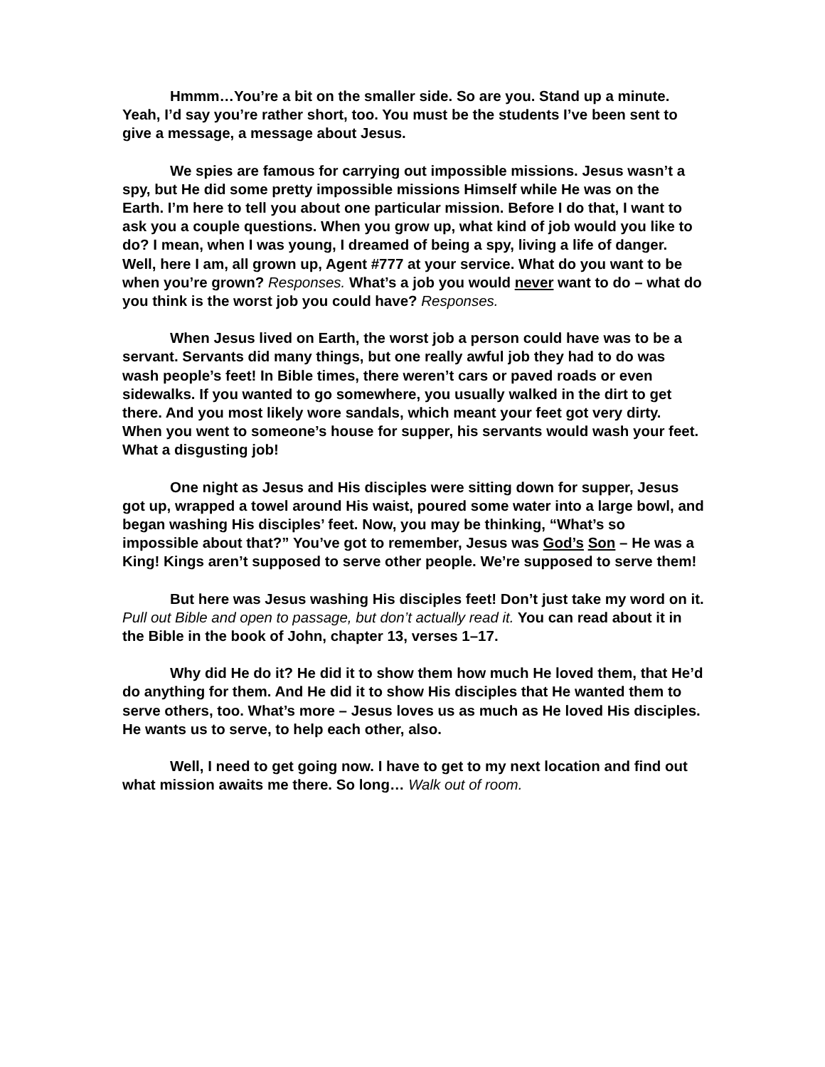Hmmm…You’re a bit on the smaller side. So are you. Stand up a minute. Yeah, I’d say you’re rather short, too. You must be the students I’ve been sent to give a message, a message about Jesus.
We spies are famous for carrying out impossible missions. Jesus wasn’t a spy, but He did some pretty impossible missions Himself while He was on the Earth. I’m here to tell you about one particular mission. Before I do that, I want to ask you a couple questions. When you grow up, what kind of job would you like to do? I mean, when I was young, I dreamed of being a spy, living a life of danger. Well, here I am, all grown up, Agent #777 at your service. What do you want to be when you’re grown? Responses. What’s a job you would never want to do – what do you think is the worst job you could have? Responses.
When Jesus lived on Earth, the worst job a person could have was to be a servant. Servants did many things, but one really awful job they had to do was wash people’s feet! In Bible times, there weren’t cars or paved roads or even sidewalks. If you wanted to go somewhere, you usually walked in the dirt to get there. And you most likely wore sandals, which meant your feet got very dirty. When you went to someone’s house for supper, his servants would wash your feet. What a disgusting job!
One night as Jesus and His disciples were sitting down for supper, Jesus got up, wrapped a towel around His waist, poured some water into a large bowl, and began washing His disciples’ feet. Now, you may be thinking, “What’s so impossible about that?” You’ve got to remember, Jesus was God’s Son – He was a King! Kings aren’t supposed to serve other people. We’re supposed to serve them!
But here was Jesus washing His disciples feet! Don’t just take my word on it. Pull out Bible and open to passage, but don’t actually read it. You can read about it in the Bible in the book of John, chapter 13, verses 1–17.
Why did He do it? He did it to show them how much He loved them, that He’d do anything for them. And He did it to show His disciples that He wanted them to serve others, too. What’s more – Jesus loves us as much as He loved His disciples. He wants us to serve, to help each other, also.
Well, I need to get going now. I have to get to my next location and find out what mission awaits me there. So long… Walk out of room.